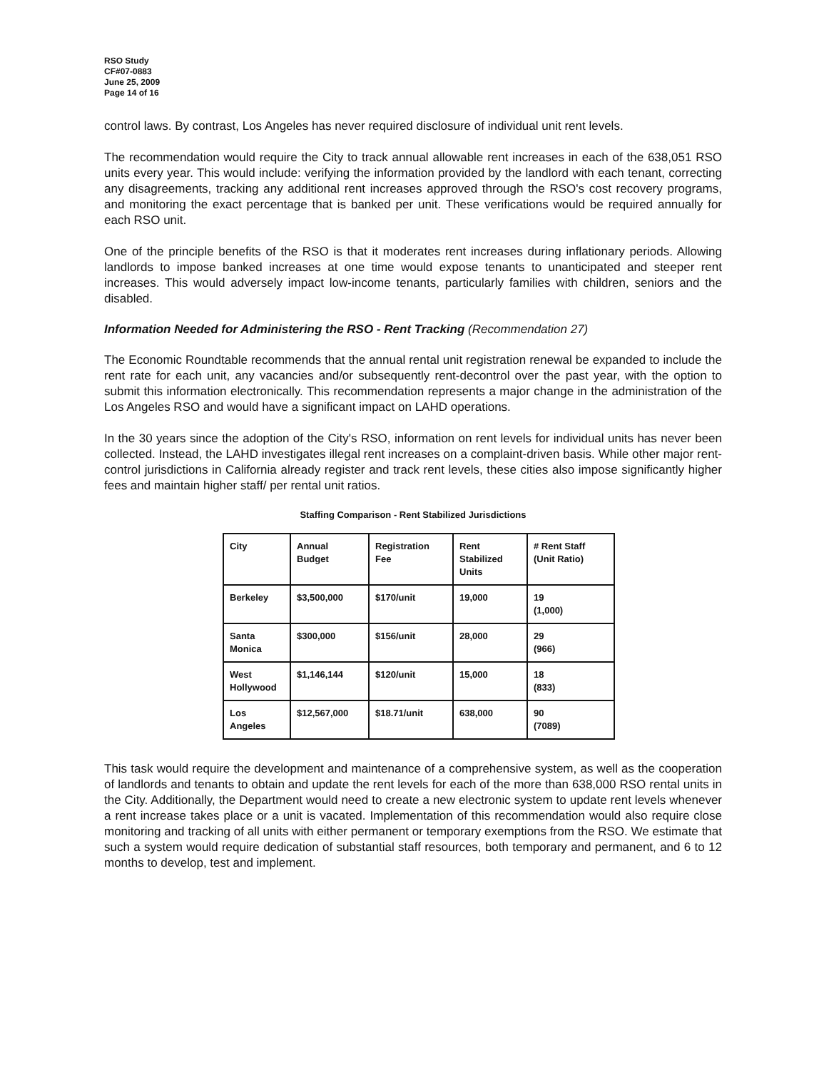RSO Study
CF#07-0883
June 25, 2009
Page 14 of 16
control laws. By contrast, Los Angeles has never required disclosure of individual unit rent levels.
The recommendation would require the City to track annual allowable rent increases in each of the 638,051 RSO units every year. This would include: verifying the information provided by the landlord with each tenant, correcting any disagreements, tracking any additional rent increases approved through the RSO's cost recovery programs, and monitoring the exact percentage that is banked per unit. These verifications would be required annually for each RSO unit.
One of the principle benefits of the RSO is that it moderates rent increases during inflationary periods. Allowing landlords to impose banked increases at one time would expose tenants to unanticipated and steeper rent increases. This would adversely impact low-income tenants, particularly families with children, seniors and the disabled.
Information Needed for Administering the RSO - Rent Tracking (Recommendation 27)
The Economic Roundtable recommends that the annual rental unit registration renewal be expanded to include the rent rate for each unit, any vacancies and/or subsequently rent-decontrol over the past year, with the option to submit this information electronically. This recommendation represents a major change in the administration of the Los Angeles RSO and would have a significant impact on LAHD operations.
In the 30 years since the adoption of the City's RSO, information on rent levels for individual units has never been collected. Instead, the LAHD investigates illegal rent increases on a complaint-driven basis. While other major rent-control jurisdictions in California already register and track rent levels, these cities also impose significantly higher fees and maintain higher staff/ per rental unit ratios.
Staffing Comparison - Rent Stabilized Jurisdictions
| City | Annual Budget | Registration Fee | Rent Stabilized Units | # Rent Staff (Unit Ratio) |
| --- | --- | --- | --- | --- |
| Berkeley | $3,500,000 | $170/unit | 19,000 | 19 (1,000) |
| Santa Monica | $300,000 | $156/unit | 28,000 | 29 (966) |
| West Hollywood | $1,146,144 | $120/unit | 15,000 | 18 (833) |
| Los Angeles | $12,567,000 | $18.71/unit | 638,000 | 90 (7089) |
This task would require the development and maintenance of a comprehensive system, as well as the cooperation of landlords and tenants to obtain and update the rent levels for each of the more than 638,000 RSO rental units in the City. Additionally, the Department would need to create a new electronic system to update rent levels whenever a rent increase takes place or a unit is vacated. Implementation of this recommendation would also require close monitoring and tracking of all units with either permanent or temporary exemptions from the RSO. We estimate that such a system would require dedication of substantial staff resources, both temporary and permanent, and 6 to 12 months to develop, test and implement.